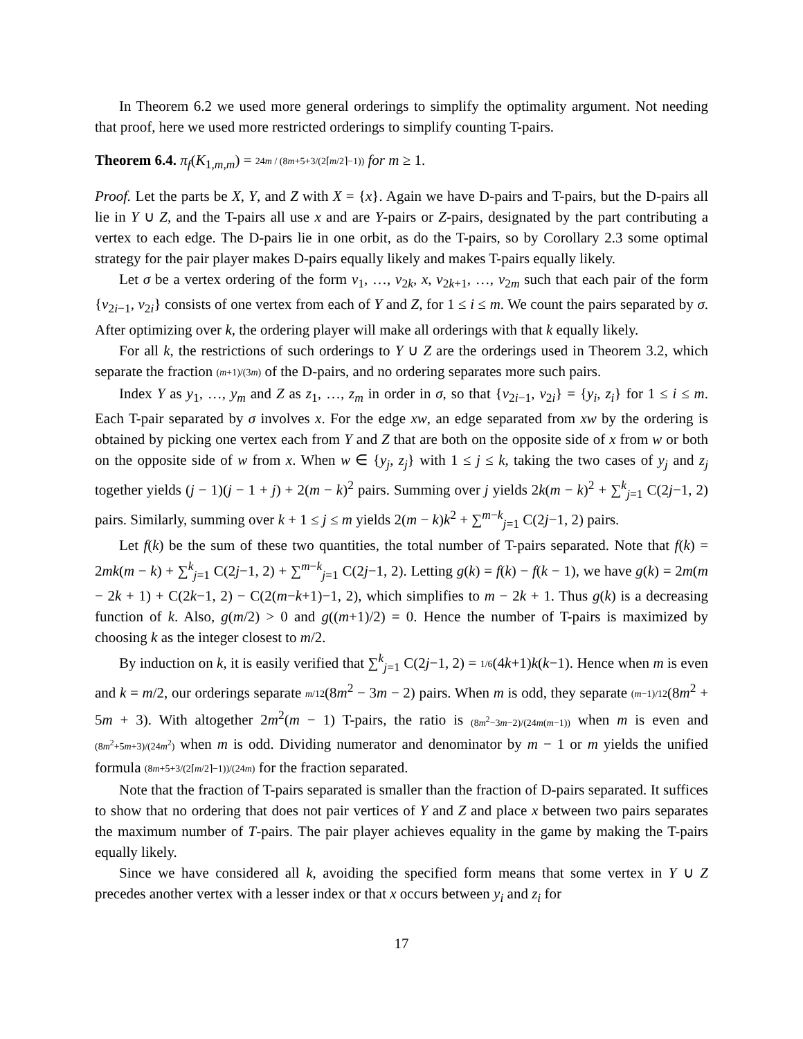In Theorem 6.2 we used more general orderings to simplify the optimality argument. Not needing that proof, here we used more restricted orderings to simplify counting T-pairs.
Theorem 6.4. π<sub>f</sub>(K<sub>1,m,m</sub>) = 24m / (8m+5+3/(2⌈m/2⌉−1)) for m ≥ 1.
Proof. Let the parts be X, Y, and Z with X = {x}. Again we have D-pairs and T-pairs, but the D-pairs all lie in Y ∪ Z, and the T-pairs all use x and are Y-pairs or Z-pairs, designated by the part contributing a vertex to each edge. The D-pairs lie in one orbit, as do the T-pairs, so by Corollary 2.3 some optimal strategy for the pair player makes D-pairs equally likely and makes T-pairs equally likely.
Let σ be a vertex ordering of the form v<sub>1</sub>, …, v<sub>2k</sub>, x, v<sub>2k+1</sub>, …, v<sub>2m</sub> such that each pair of the form {v<sub>2i−1</sub>, v<sub>2i</sub>} consists of one vertex from each of Y and Z, for 1 ≤ i ≤ m. We count the pairs separated by σ. After optimizing over k, the ordering player will make all orderings with that k equally likely.
For all k, the restrictions of such orderings to Y ∪ Z are the orderings used in Theorem 3.2, which separate the fraction (m+1)/(3m) of the D-pairs, and no ordering separates more such pairs.
Index Y as y<sub>1</sub>, …, y<sub>m</sub> and Z as z<sub>1</sub>, …, z<sub>m</sub> in order in σ, so that {v<sub>2i−1</sub>, v<sub>2i</sub>} = {y<sub>i</sub>, z<sub>i</sub>} for 1 ≤ i ≤ m. Each T-pair separated by σ involves x. For the edge xw, an edge separated from xw by the ordering is obtained by picking one vertex each from Y and Z that are both on the opposite side of x from w or both on the opposite side of w from x. When w ∈ {y<sub>j</sub>, z<sub>j</sub>} with 1 ≤ j ≤ k, taking the two cases of y<sub>j</sub> and z<sub>j</sub> together yields (j − 1)(j − 1 + j) + 2(m − k)<sup>2</sup> pairs. Summing over j yields 2k(m − k)<sup>2</sup> + ∑<sup>k</sup><sub>j=1</sub> C(2j−1, 2) pairs. Similarly, summing over k + 1 ≤ j ≤ m yields 2(m − k)k<sup>2</sup> + ∑<sup>m−k</sup><sub>j=1</sub> C(2j−1, 2) pairs.
Let f(k) be the sum of these two quantities, the total number of T-pairs separated. Note that f(k) = 2mk(m − k) + ∑<sup>k</sup><sub>j=1</sub> C(2j−1, 2) + ∑<sup>m−k</sup><sub>j=1</sub> C(2j−1, 2). Letting g(k) = f(k) − f(k − 1), we have g(k) = 2m(m − 2k + 1) + C(2k−1, 2) − C(2(m−k+1)−1, 2), which simplifies to m − 2k + 1. Thus g(k) is a decreasing function of k. Also, g(m/2) > 0 and g((m+1)/2) = 0. Hence the number of T-pairs is maximized by choosing k as the integer closest to m/2.
By induction on k, it is easily verified that ∑<sup>k</sup><sub>j=1</sub> C(2j−1, 2) = 1/6(4k+1)k(k−1). Hence when m is even and k = m/2, our orderings separate m/12(8m<sup>2</sup> − 3m − 2) pairs. When m is odd, they separate (m−1)/12(8m<sup>2</sup> + 5m + 3). With altogether 2m<sup>2</sup>(m − 1) T-pairs, the ratio is (8m<sup>2</sup>−3m−2)/(24m(m−1)) when m is even and (8m<sup>2</sup>+5m+3)/(24m<sup>2</sup>) when m is odd. Dividing numerator and denominator by m − 1 or m yields the unified formula (8m+5+3/(2⌈m/2⌉−1))/(24m) for the fraction separated.
Note that the fraction of T-pairs separated is smaller than the fraction of D-pairs separated. It suffices to show that no ordering that does not pair vertices of Y and Z and place x between two pairs separates the maximum number of T-pairs. The pair player achieves equality in the game by making the T-pairs equally likely.
Since we have considered all k, avoiding the specified form means that some vertex in Y ∪ Z precedes another vertex with a lesser index or that x occurs between y<sub>i</sub> and z<sub>i</sub> for
17